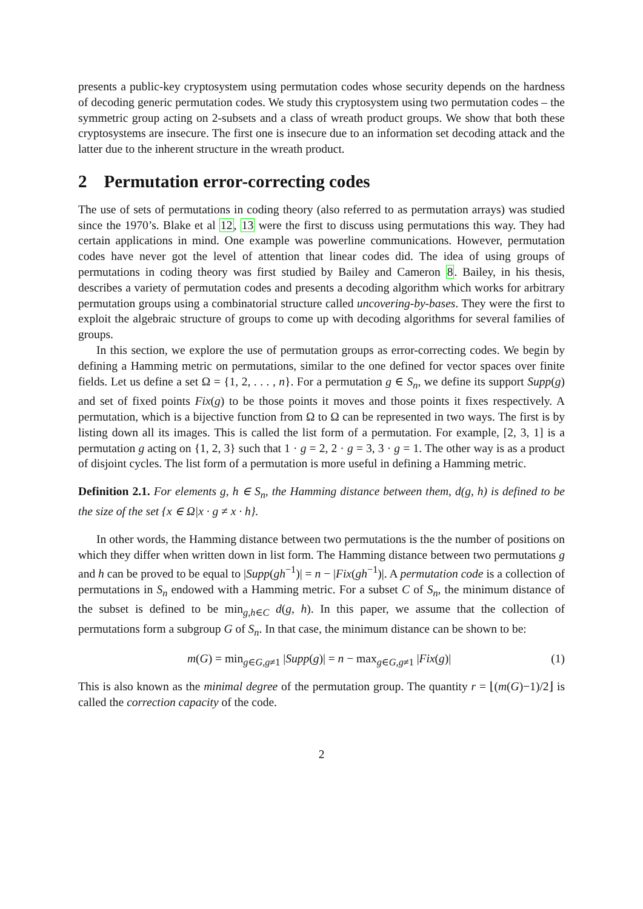presents a public-key cryptosystem using permutation codes whose security depends on the hardness of decoding generic permutation codes. We study this cryptosystem using two permutation codes – the symmetric group acting on 2-subsets and a class of wreath product groups. We show that both these cryptosystems are insecure. The first one is insecure due to an information set decoding attack and the latter due to the inherent structure in the wreath product.
2 Permutation error-correcting codes
The use of sets of permutations in coding theory (also referred to as permutation arrays) was studied since the 1970’s. Blake et al 12, 13 were the first to discuss using permutations this way. They had certain applications in mind. One example was powerline communications. However, permutation codes have never got the level of attention that linear codes did. The idea of using groups of permutations in coding theory was first studied by Bailey and Cameron 8. Bailey, in his thesis, describes a variety of permutation codes and presents a decoding algorithm which works for arbitrary permutation groups using a combinatorial structure called uncovering-by-bases. They were the first to exploit the algebraic structure of groups to come up with decoding algorithms for several families of groups.
In this section, we explore the use of permutation groups as error-correcting codes. We begin by defining a Hamming metric on permutations, similar to the one defined for vector spaces over finite fields. Let us define a set Ω = {1, 2, . . . , n}. For a permutation g ∈ S<sub>n</sub>, we define its support Supp(g) and set of fixed points Fix(g) to be those points it moves and those points it fixes respectively. A permutation, which is a bijective function from Ω to Ω can be represented in two ways. The first is by listing down all its images. This is called the list form of a permutation. For example, [2, 3, 1] is a permutation g acting on {1, 2, 3} such that 1 · g = 2, 2 · g = 3, 3 · g = 1. The other way is as a product of disjoint cycles. The list form of a permutation is more useful in defining a Hamming metric.
Definition 2.1. For elements g, h ∈ S<sub>n</sub>, the Hamming distance between them, d(g, h) is defined to be the size of the set {x ∈ Ω|x · g ≠ x · h}.
In other words, the Hamming distance between two permutations is the the number of positions on which they differ when written down in list form. The Hamming distance between two permutations g and h can be proved to be equal to |Supp(gh<sup>−1</sup>)| = n − |Fix(gh<sup>−1</sup>)|. A permutation code is a collection of permutations in S<sub>n</sub> endowed with a Hamming metric. For a subset C of S<sub>n</sub>, the minimum distance of the subset is defined to be min<sub>g,h∈C</sub> d(g, h). In this paper, we assume that the collection of permutations form a subgroup G of S<sub>n</sub>. In that case, the minimum distance can be shown to be:
m(G) = min<sub>g∈G,g≠1</sub> |Supp(g)| = n − max<sub>g∈G,g≠1</sub> |Fix(g)| (1)
This is also known as the minimal degree of the permutation group. The quantity r = ⌊(m(G)−1)/2⌋ is called the correction capacity of the code.
2